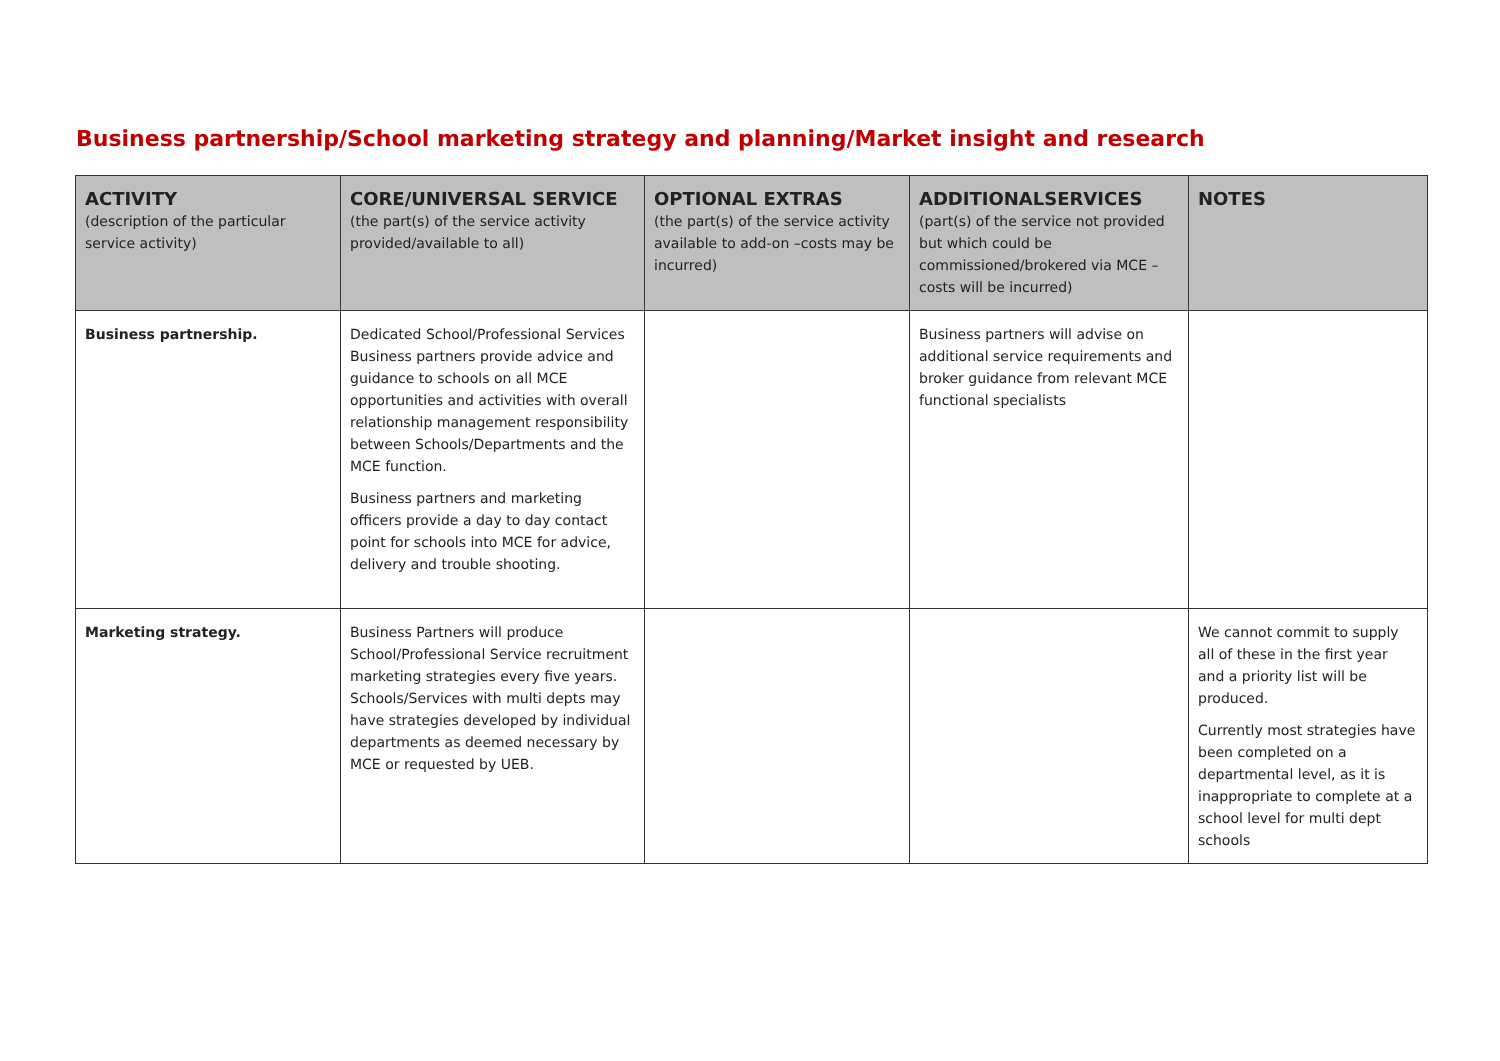Business partnership/School marketing strategy and planning/Market insight and research
| ACTIVITY (description of the particular service activity) | CORE/UNIVERSAL SERVICE (the part(s) of the service activity provided/available to all) | OPTIONAL EXTRAS (the part(s) of the service activity available to add-on –costs may be incurred) | ADDITIONALSERVICES (part(s) of the service not provided but which could be commissioned/brokered via MCE – costs will be incurred) | NOTES |
| --- | --- | --- | --- | --- |
| Business partnership. | Dedicated School/Professional Services Business partners provide advice and guidance to schools on all MCE opportunities and activities with overall relationship management responsibility between Schools/Departments and the MCE function. Business partners and marketing officers provide a day to day contact point for schools into MCE for advice, delivery and trouble shooting. | | Business partners will advise on additional service requirements and broker guidance from relevant MCE functional specialists | |
| Marketing strategy. | Business Partners will produce School/Professional Service recruitment marketing strategies every five years. Schools/Services with multi depts may have strategies developed by individual departments as deemed necessary by MCE or requested by UEB. | | | We cannot commit to supply all of these in the first year and a priority list will be produced. Currently most strategies have been completed on a departmental level, as it is inappropriate to complete at a school level for multi dept schools |